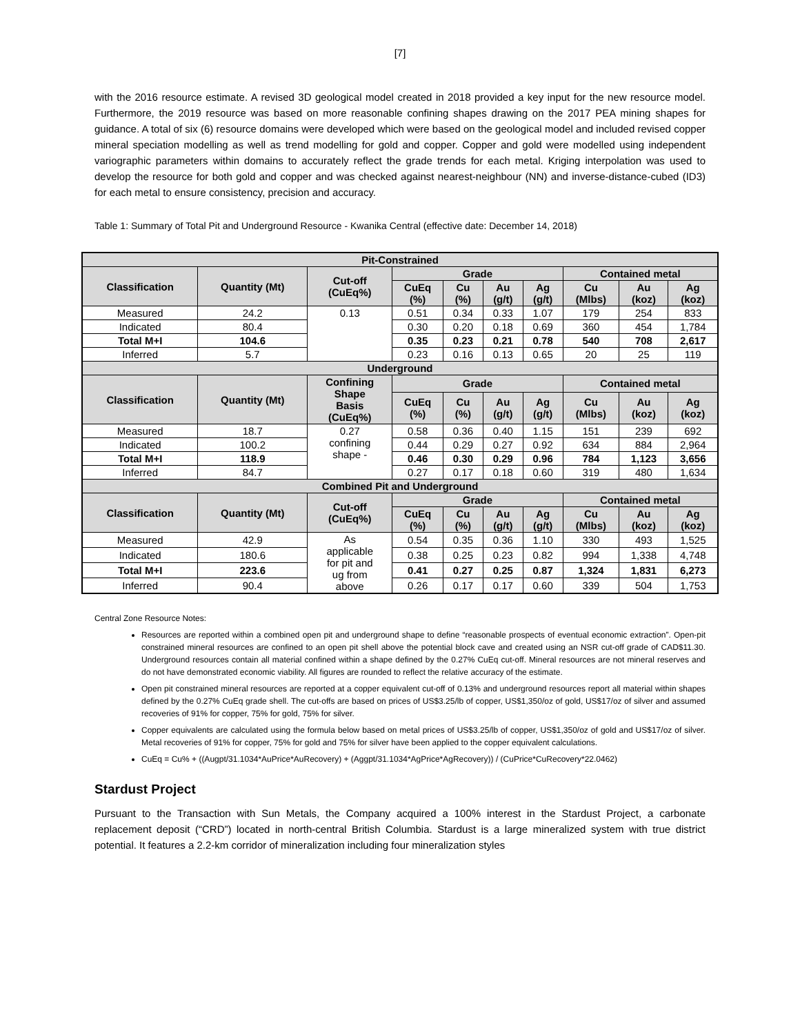[7]
with the 2016 resource estimate. A revised 3D geological model created in 2018 provided a key input for the new resource model. Furthermore, the 2019 resource was based on more reasonable confining shapes drawing on the 2017 PEA mining shapes for guidance. A total of six (6) resource domains were developed which were based on the geological model and included revised copper mineral speciation modelling as well as trend modelling for gold and copper. Copper and gold were modelled using independent variographic parameters within domains to accurately reflect the grade trends for each metal. Kriging interpolation was used to develop the resource for both gold and copper and was checked against nearest-neighbour (NN) and inverse-distance-cubed (ID3) for each metal to ensure consistency, precision and accuracy.
Table 1: Summary of Total Pit and Underground Resource - Kwanika Central (effective date: December 14, 2018)
| Pit-Constrained | | | | | | | | | |
| --- | --- | --- | --- | --- | --- | --- | --- | --- | --- |
| Classification | Quantity (Mt) | Cut-off (CuEq%) | Grade | | | | Contained metal | | |
| | | | CuEq (%) | Cu (%) | Au (g/t) | Ag (g/t) | Cu (Mlbs) | Au (koz) | Ag (koz) |
| Measured | 24.2 | 0.13 | 0.51 | 0.34 | 0.33 | 1.07 | 179 | 254 | 833 |
| Indicated | 80.4 | | 0.30 | 0.20 | 0.18 | 0.69 | 360 | 454 | 1,784 |
| Total M+I | 104.6 | | 0.35 | 0.23 | 0.21 | 0.78 | 540 | 708 | 2,617 |
| Inferred | 5.7 | | 0.23 | 0.16 | 0.13 | 0.65 | 20 | 25 | 119 |
| Underground | | | | | | | | | |
| Classification | Quantity (Mt) | Confining Shape Basis (CuEq%) | Grade | | | | Contained metal | | |
| | | | CuEq (%) | Cu (%) | Au (g/t) | Ag (g/t) | Cu (Mlbs) | Au (koz) | Ag (koz) |
| Measured | 18.7 | 0.27 confining shape - | 0.58 | 0.36 | 0.40 | 1.15 | 151 | 239 | 692 |
| Indicated | 100.2 | | 0.44 | 0.29 | 0.27 | 0.92 | 634 | 884 | 2,964 |
| Total M+I | 118.9 | | 0.46 | 0.30 | 0.29 | 0.96 | 784 | 1,123 | 3,656 |
| Inferred | 84.7 | | 0.27 | 0.17 | 0.18 | 0.60 | 319 | 480 | 1,634 |
| Combined Pit and Underground | | | | | | | | | |
| Classification | Quantity (Mt) | Cut-off (CuEq%) | Grade | | | | Contained metal | | |
| | | | CuEq (%) | Cu (%) | Au (g/t) | Ag (g/t) | Cu (Mlbs) | Au (koz) | Ag (koz) |
| Measured | 42.9 | As applicable for pit and ug from above | 0.54 | 0.35 | 0.36 | 1.10 | 330 | 493 | 1,525 |
| Indicated | 180.6 | | 0.38 | 0.25 | 0.23 | 0.82 | 994 | 1,338 | 4,748 |
| Total M+I | 223.6 | | 0.41 | 0.27 | 0.25 | 0.87 | 1,324 | 1,831 | 6,273 |
| Inferred | 90.4 | | 0.26 | 0.17 | 0.17 | 0.60 | 339 | 504 | 1,753 |
Central Zone Resource Notes:
Resources are reported within a combined open pit and underground shape to define “reasonable prospects of eventual economic extraction”. Open-pit constrained mineral resources are confined to an open pit shell above the potential block cave and created using an NSR cut-off grade of CAD$11.30. Underground resources contain all material confined within a shape defined by the 0.27% CuEq cut-off. Mineral resources are not mineral reserves and do not have demonstrated economic viability. All figures are rounded to reflect the relative accuracy of the estimate.
Open pit constrained mineral resources are reported at a copper equivalent cut-off of 0.13% and underground resources report all material within shapes defined by the 0.27% CuEq grade shell. The cut-offs are based on prices of US$3.25/lb of copper, US$1,350/oz of gold, US$17/oz of silver and assumed recoveries of 91% for copper, 75% for gold, 75% for silver.
Copper equivalents are calculated using the formula below based on metal prices of US$3.25/lb of copper, US$1,350/oz of gold and US$17/oz of silver. Metal recoveries of 91% for copper, 75% for gold and 75% for silver have been applied to the copper equivalent calculations.
CuEq = Cu% + ((Augpt/31.1034*AuPrice*AuRecovery) + (Aggpt/31.1034*AgPrice*AgRecovery)) / (CuPrice*CuRecovery*22.0462)
Stardust Project
Pursuant to the Transaction with Sun Metals, the Company acquired a 100% interest in the Stardust Project, a carbonate replacement deposit (“CRD”) located in north-central British Columbia. Stardust is a large mineralized system with true district potential. It features a 2.2-km corridor of mineralization including four mineralization styles